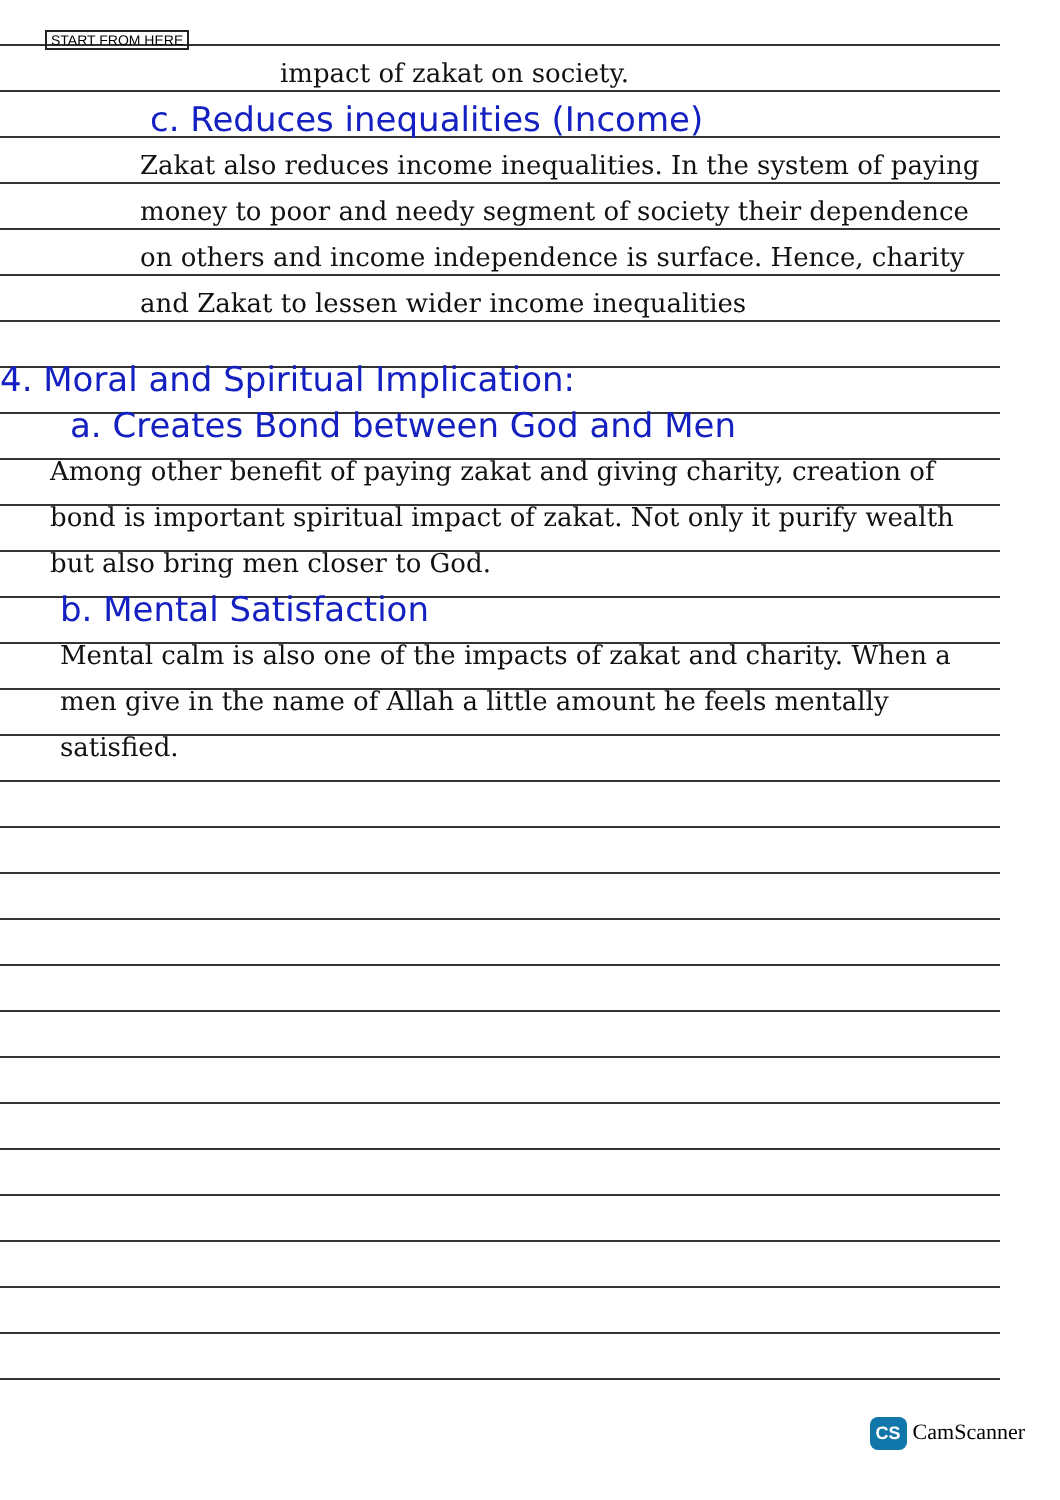START FROM HERE
impact of zakat on society.
c. Reduces inequalities (Income)
Zakat also reduces income inequalities. In the system of paying money to poor and needy segment of society their dependence on others and income independence is surface. Hence, charity and Zakat to lessen wider income inequalities
4. Moral and Spiritual Implication:
a. Creates Bond between God and Men
Among other benefit of paying zakat and giving charity, creation of bond is important spiritual impact of zakat. Not only it purify wealth but also bring men closer to God.
b. Mental Satisfaction
Mental calm is also one of the impacts of zakat and charity. When a men give in the name of Allah a little amount he feels mentally satisfied.
CS CamScanner